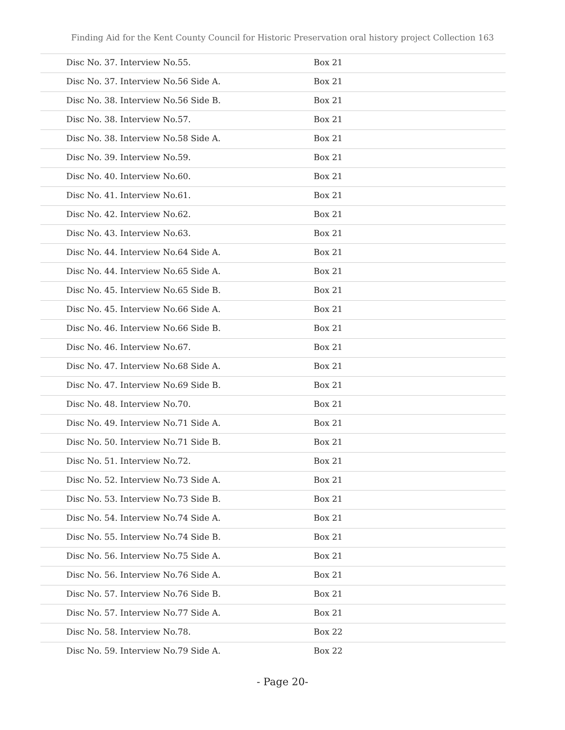Finding Aid for the Kent County Council for Historic Preservation oral history project Collection 163
| Disc No. 37. Interview No.55. | Box 21 |
| Disc No. 37. Interview No.56 Side A. | Box 21 |
| Disc No. 38. Interview No.56 Side B. | Box 21 |
| Disc No. 38. Interview No.57. | Box 21 |
| Disc No. 38. Interview No.58 Side A. | Box 21 |
| Disc No. 39. Interview No.59. | Box 21 |
| Disc No. 40. Interview No.60. | Box 21 |
| Disc No. 41. Interview No.61. | Box 21 |
| Disc No. 42. Interview No.62. | Box 21 |
| Disc No. 43. Interview No.63. | Box 21 |
| Disc No. 44. Interview No.64 Side A. | Box 21 |
| Disc No. 44. Interview No.65 Side A. | Box 21 |
| Disc No. 45. Interview No.65 Side B. | Box 21 |
| Disc No. 45. Interview No.66 Side A. | Box 21 |
| Disc No. 46. Interview No.66 Side B. | Box 21 |
| Disc No. 46. Interview No.67. | Box 21 |
| Disc No. 47. Interview No.68 Side A. | Box 21 |
| Disc No. 47. Interview No.69 Side B. | Box 21 |
| Disc No. 48. Interview No.70. | Box 21 |
| Disc No. 49. Interview No.71 Side A. | Box 21 |
| Disc No. 50. Interview No.71 Side B. | Box 21 |
| Disc No. 51. Interview No.72. | Box 21 |
| Disc No. 52. Interview No.73 Side A. | Box 21 |
| Disc No. 53. Interview No.73 Side B. | Box 21 |
| Disc No. 54. Interview No.74 Side A. | Box 21 |
| Disc No. 55. Interview No.74 Side B. | Box 21 |
| Disc No. 56. Interview No.75 Side A. | Box 21 |
| Disc No. 56. Interview No.76 Side A. | Box 21 |
| Disc No. 57. Interview No.76 Side B. | Box 21 |
| Disc No. 57. Interview No.77 Side A. | Box 21 |
| Disc No. 58. Interview No.78. | Box 22 |
| Disc No. 59. Interview No.79 Side A. | Box 22 |
- Page 20-